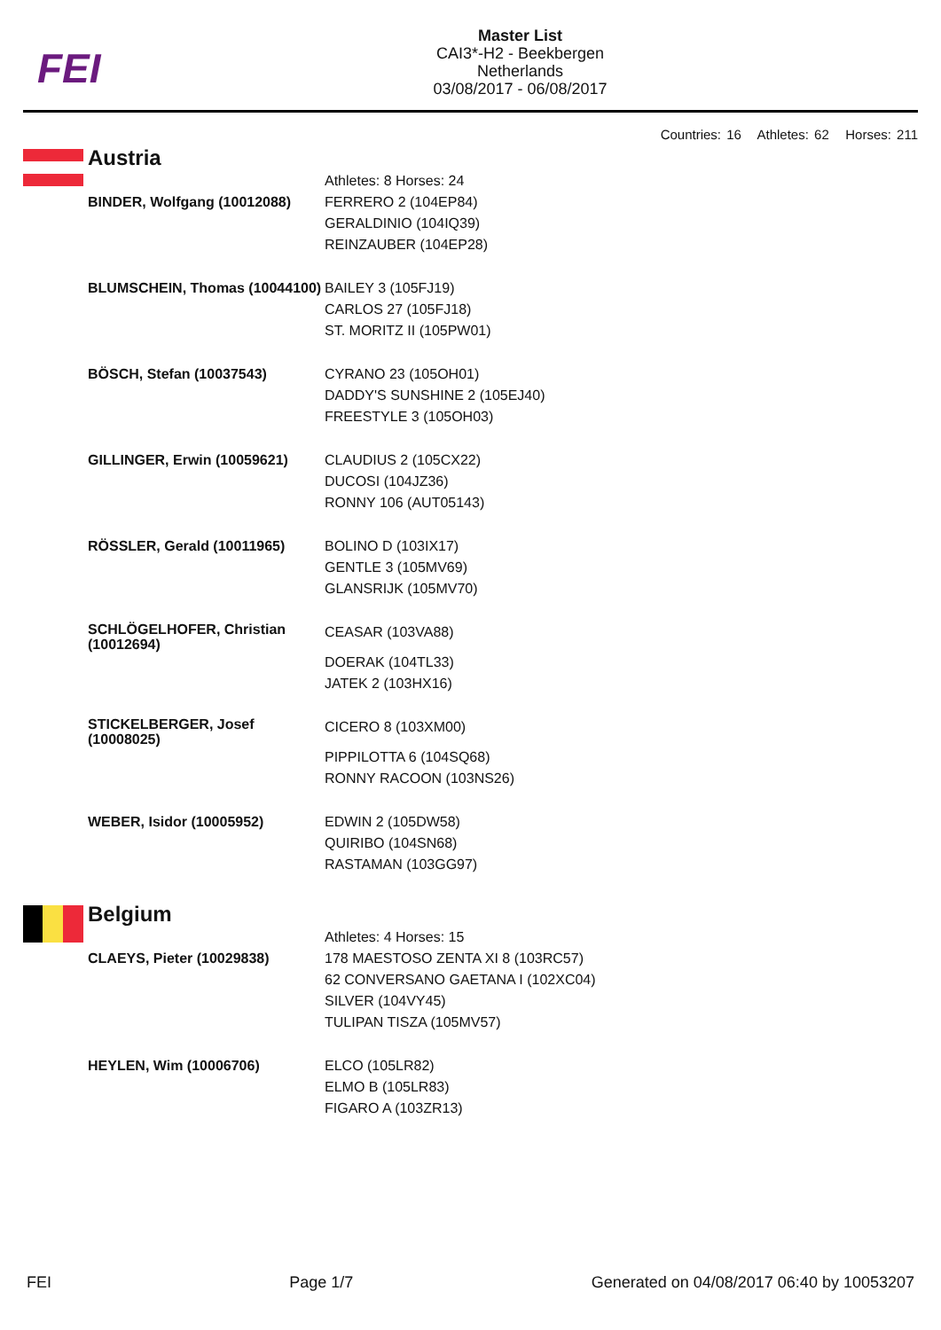FEI
Master List
CAI3*-H2 - Beekbergen
Netherlands
03/08/2017 - 06/08/2017
Countries: 16 Athletes: 62 Horses: 211
Austria
| | Athletes: 8 Horses: 24 |
| BINDER, Wolfgang (10012088) | FERRERO 2 (104EP84) GERALDINIO (104IQ39) REINZAUBER (104EP28) |
| BLUMSCHEIN, Thomas (10044100) | BAILEY 3 (105FJ19) CARLOS 27 (105FJ18) ST. MORITZ II (105PW01) |
| BÖSCH, Stefan (10037543) | CYRANO 23 (105OH01) DADDY'S SUNSHINE 2 (105EJ40) FREESTYLE 3 (105OH03) |
| GILLINGER, Erwin (10059621) | CLAUDIUS 2 (105CX22) DUCOSI (104JZ36) RONNY 106 (AUT05143) |
| RÖSSLER, Gerald (10011965) | BOLINO D (103IX17) GENTLE 3 (105MV69) GLANSRIJK (105MV70) |
| SCHLÖGELHOFER, Christian (10012694) | CEASAR (103VA88) DOERAK (104TL33) JATEK 2 (103HX16) |
| STICKELBERGER, Josef (10008025) | CICERO 8 (103XM00) PIPPILOTTA 6 (104SQ68) RONNY RACOON (103NS26) |
| WEBER, Isidor (10005952) | EDWIN 2 (105DW58) QUIRIBO (104SN68) RASTAMAN (103GG97) |
Belgium
| | Athletes: 4 Horses: 15 |
| CLAEYS, Pieter (10029838) | 178 MAESTOSO ZENTA XI 8 (103RC57) 62 CONVERSANO GAETANA I (102XC04) SILVER (104VY45) TULIPAN TISZA (105MV57) |
| HEYLEN, Wim (10006706) | ELCO (105LR82) ELMO B (105LR83) FIGARO A (103ZR13) |
FEI Page 1/7 Generated on 04/08/2017 06:40 by 10053207